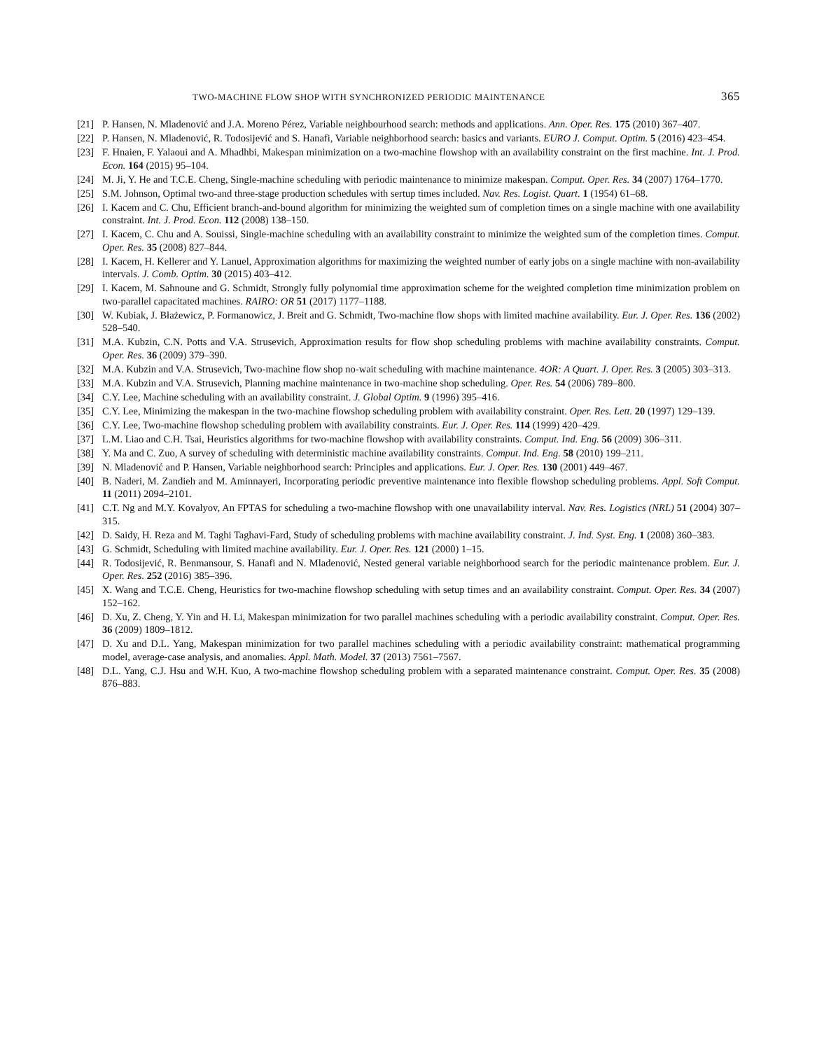TWO-MACHINE FLOW SHOP WITH SYNCHRONIZED PERIODIC MAINTENANCE 365
[21] P. Hansen, N. Mladenović and J.A. Moreno Pérez, Variable neighbourhood search: methods and applications. Ann. Oper. Res. 175 (2010) 367–407.
[22] P. Hansen, N. Mladenović, R. Todosijević and S. Hanafi, Variable neighborhood search: basics and variants. EURO J. Comput. Optim. 5 (2016) 423–454.
[23] F. Hnaien, F. Yalaoui and A. Mhadhbi, Makespan minimization on a two-machine flowshop with an availability constraint on the first machine. Int. J. Prod. Econ. 164 (2015) 95–104.
[24] M. Ji, Y. He and T.C.E. Cheng, Single-machine scheduling with periodic maintenance to minimize makespan. Comput. Oper. Res. 34 (2007) 1764–1770.
[25] S.M. Johnson, Optimal two-and three-stage production schedules with sertup times included. Nav. Res. Logist. Quart. 1 (1954) 61–68.
[26] I. Kacem and C. Chu, Efficient branch-and-bound algorithm for minimizing the weighted sum of completion times on a single machine with one availability constraint. Int. J. Prod. Econ. 112 (2008) 138–150.
[27] I. Kacem, C. Chu and A. Souissi, Single-machine scheduling with an availability constraint to minimize the weighted sum of the completion times. Comput. Oper. Res. 35 (2008) 827–844.
[28] I. Kacem, H. Kellerer and Y. Lanuel, Approximation algorithms for maximizing the weighted number of early jobs on a single machine with non-availability intervals. J. Comb. Optim. 30 (2015) 403–412.
[29] I. Kacem, M. Sahnoune and G. Schmidt, Strongly fully polynomial time approximation scheme for the weighted completion time minimization problem on two-parallel capacitated machines. RAIRO: OR 51 (2017) 1177–1188.
[30] W. Kubiak, J. Błażewicz, P. Formanowicz, J. Breit and G. Schmidt, Two-machine flow shops with limited machine availability. Eur. J. Oper. Res. 136 (2002) 528–540.
[31] M.A. Kubzin, C.N. Potts and V.A. Strusevich, Approximation results for flow shop scheduling problems with machine availability constraints. Comput. Oper. Res. 36 (2009) 379–390.
[32] M.A. Kubzin and V.A. Strusevich, Two-machine flow shop no-wait scheduling with machine maintenance. 4OR: A Quart. J. Oper. Res. 3 (2005) 303–313.
[33] M.A. Kubzin and V.A. Strusevich, Planning machine maintenance in two-machine shop scheduling. Oper. Res. 54 (2006) 789–800.
[34] C.Y. Lee, Machine scheduling with an availability constraint. J. Global Optim. 9 (1996) 395–416.
[35] C.Y. Lee, Minimizing the makespan in the two-machine flowshop scheduling problem with availability constraint. Oper. Res. Lett. 20 (1997) 129–139.
[36] C.Y. Lee, Two-machine flowshop scheduling problem with availability constraints. Eur. J. Oper. Res. 114 (1999) 420–429.
[37] L.M. Liao and C.H. Tsai, Heuristics algorithms for two-machine flowshop with availability constraints. Comput. Ind. Eng. 56 (2009) 306–311.
[38] Y. Ma and C. Zuo, A survey of scheduling with deterministic machine availability constraints. Comput. Ind. Eng. 58 (2010) 199–211.
[39] N. Mladenović and P. Hansen, Variable neighborhood search: Principles and applications. Eur. J. Oper. Res. 130 (2001) 449–467.
[40] B. Naderi, M. Zandieh and M. Aminnayeri, Incorporating periodic preventive maintenance into flexible flowshop scheduling problems. Appl. Soft Comput. 11 (2011) 2094–2101.
[41] C.T. Ng and M.Y. Kovalyov, An FPTAS for scheduling a two-machine flowshop with one unavailability interval. Nav. Res. Logistics (NRL) 51 (2004) 307–315.
[42] D. Saidy, H. Reza and M. Taghi Taghavi-Fard, Study of scheduling problems with machine availability constraint. J. Ind. Syst. Eng. 1 (2008) 360–383.
[43] G. Schmidt, Scheduling with limited machine availability. Eur. J. Oper. Res. 121 (2000) 1–15.
[44] R. Todosijević, R. Benmansour, S. Hanafi and N. Mladenović, Nested general variable neighborhood search for the periodic maintenance problem. Eur. J. Oper. Res. 252 (2016) 385–396.
[45] X. Wang and T.C.E. Cheng, Heuristics for two-machine flowshop scheduling with setup times and an availability constraint. Comput. Oper. Res. 34 (2007) 152–162.
[46] D. Xu, Z. Cheng, Y. Yin and H. Li, Makespan minimization for two parallel machines scheduling with a periodic availability constraint. Comput. Oper. Res. 36 (2009) 1809–1812.
[47] D. Xu and D.L. Yang, Makespan minimization for two parallel machines scheduling with a periodic availability constraint: mathematical programming model, average-case analysis, and anomalies. Appl. Math. Model. 37 (2013) 7561–7567.
[48] D.L. Yang, C.J. Hsu and W.H. Kuo, A two-machine flowshop scheduling problem with a separated maintenance constraint. Comput. Oper. Res. 35 (2008) 876–883.